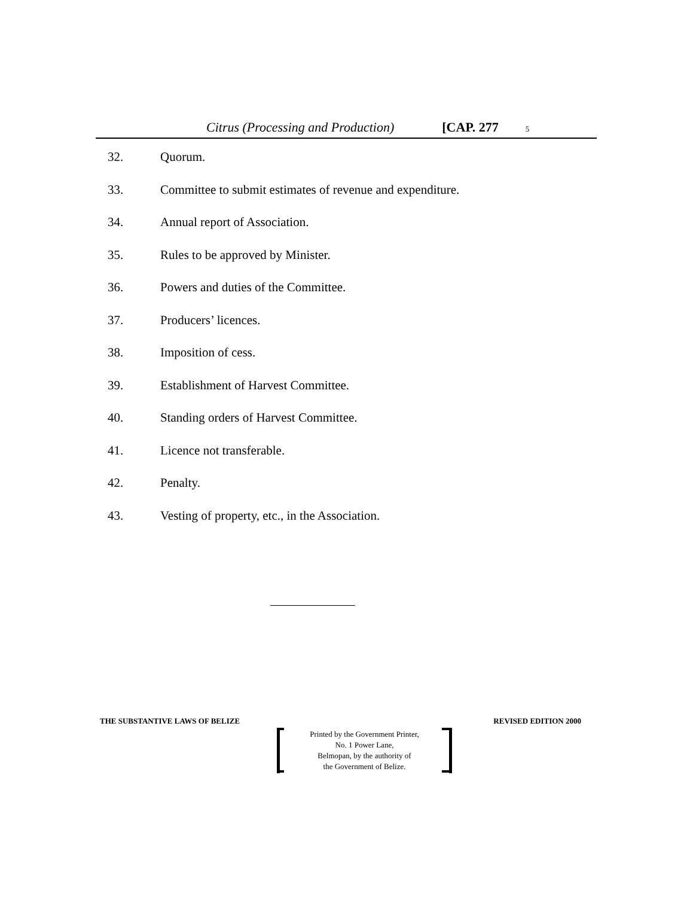Citrus (Processing and Production) [CAP. 277 5
32. Quorum.
33. Committee to submit estimates of revenue and expenditure.
34. Annual report of Association.
35. Rules to be approved by Minister.
36. Powers and duties of the Committee.
37. Producers’ licences.
38. Imposition of cess.
39. Establishment of Harvest Committee.
40. Standing orders of Harvest Committee.
41. Licence not transferable.
42. Penalty.
43. Vesting of property, etc., in the Association.
THE SUBSTANTIVE LAWS OF BELIZE REVISED EDITION 2000
Printed by the Government Printer,
No. 1 Power Lane,
Belmopan, by the authority of
the Government of Belize.